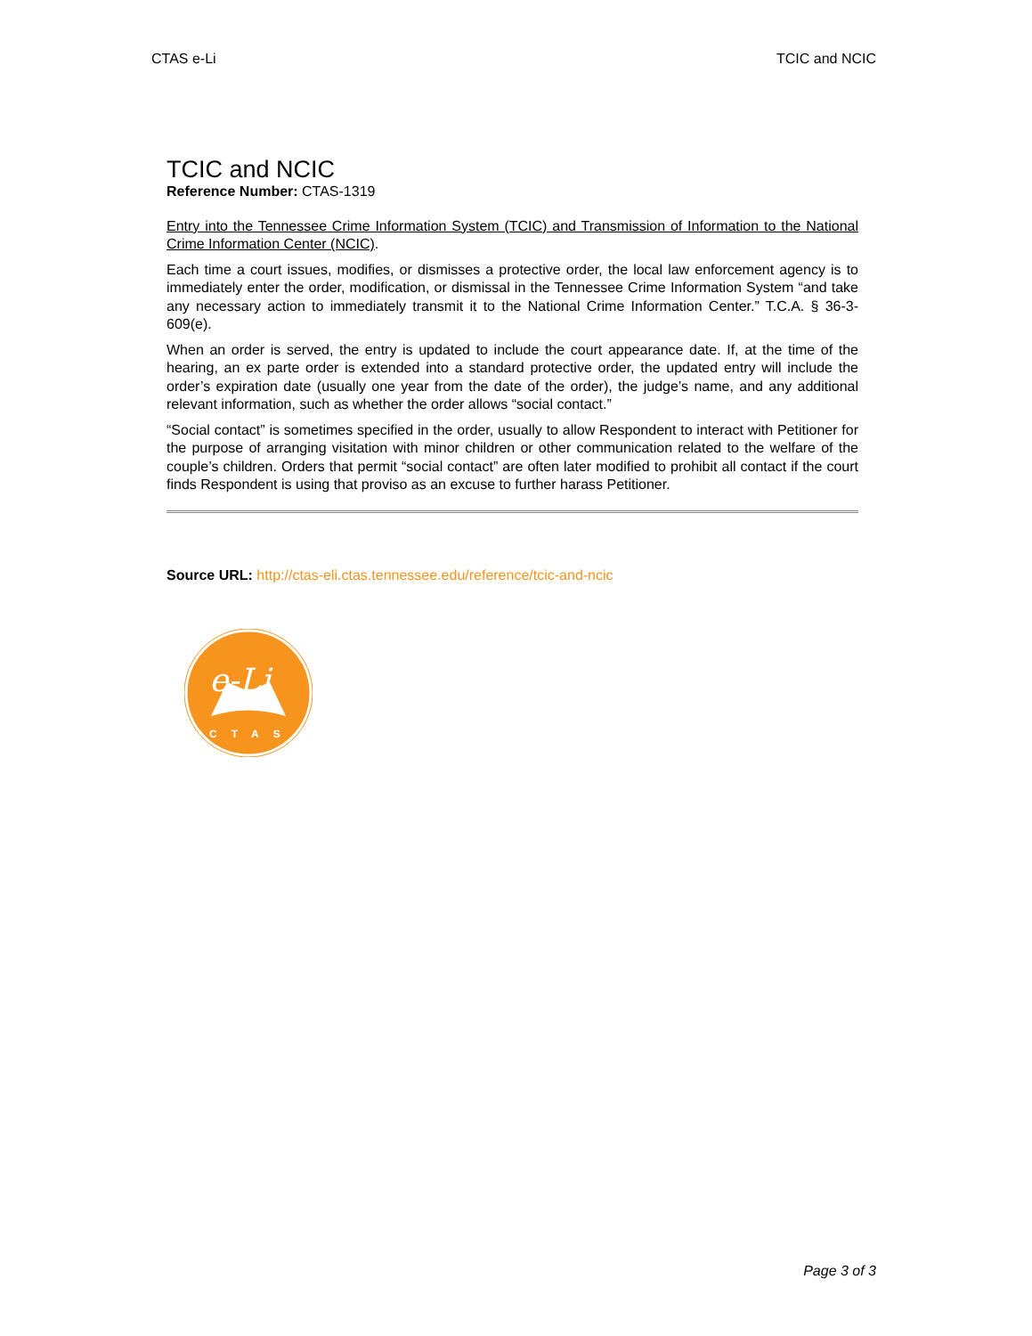CTAS e-Li TCIC and NCIC
TCIC and NCIC
Reference Number: CTAS-1319
Entry into the Tennessee Crime Information System (TCIC) and Transmission of Information to the National Crime Information Center (NCIC).
Each time a court issues, modifies, or dismisses a protective order, the local law enforcement agency is to immediately enter the order, modification, or dismissal in the Tennessee Crime Information System “and take any necessary action to immediately transmit it to the National Crime Information Center.” T.C.A. § 36-3-609(e).
When an order is served, the entry is updated to include the court appearance date. If, at the time of the hearing, an ex parte order is extended into a standard protective order, the updated entry will include the order’s expiration date (usually one year from the date of the order), the judge’s name, and any additional relevant information, such as whether the order allows “social contact.”
“Social contact” is sometimes specified in the order, usually to allow Respondent to interact with Petitioner for the purpose of arranging visitation with minor children or other communication related to the welfare of the couple’s children. Orders that permit “social contact” are often later modified to prohibit all contact if the court finds Respondent is using that proviso as an excuse to further harass Petitioner.
Source URL: http://ctas-eli.ctas.tennessee.edu/reference/tcic-and-ncic
e-Li
CTAS
Page 3 of 3